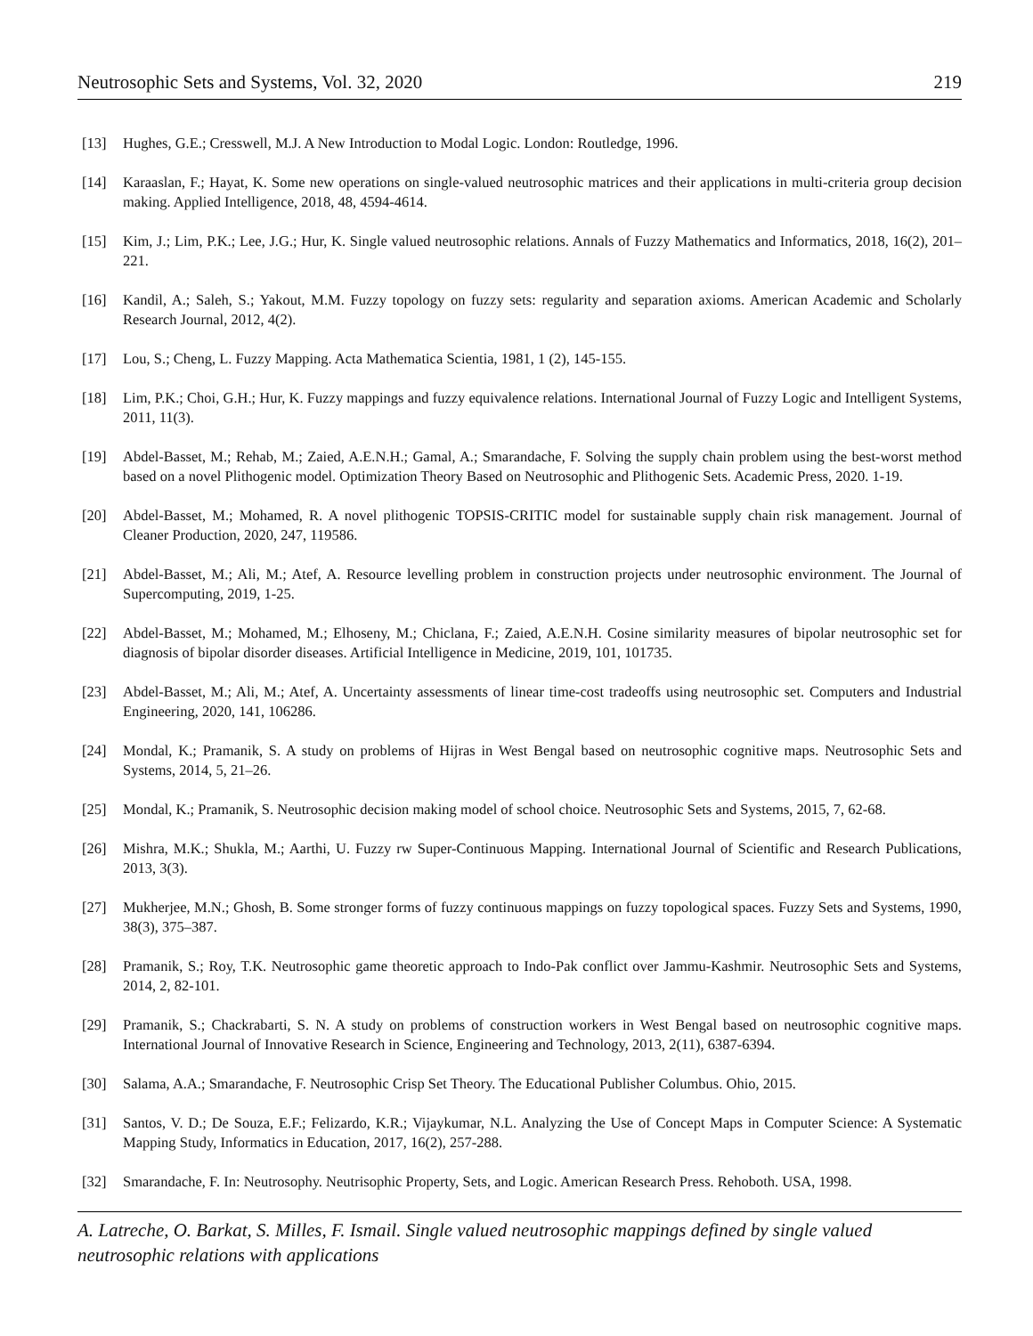Neutrosophic Sets and Systems, Vol. 32, 2020 219
[13] Hughes, G.E.; Cresswell, M.J. A New Introduction to Modal Logic. London: Routledge, 1996.
[14] Karaaslan, F.; Hayat, K. Some new operations on single-valued neutrosophic matrices and their applications in multi-criteria group decision making. Applied Intelligence, 2018, 48, 4594-4614.
[15] Kim, J.; Lim, P.K.; Lee, J.G.; Hur, K. Single valued neutrosophic relations. Annals of Fuzzy Mathematics and Informatics, 2018, 16(2), 201–221.
[16] Kandil, A.; Saleh, S.; Yakout, M.M. Fuzzy topology on fuzzy sets: regularity and separation axioms. American Academic and Scholarly Research Journal, 2012, 4(2).
[17] Lou, S.; Cheng, L. Fuzzy Mapping. Acta Mathematica Scientia, 1981, 1 (2), 145-155.
[18] Lim, P.K.; Choi, G.H.; Hur, K. Fuzzy mappings and fuzzy equivalence relations. International Journal of Fuzzy Logic and Intelligent Systems, 2011, 11(3).
[19] Abdel-Basset, M.; Rehab, M.; Zaied, A.E.N.H.; Gamal, A.; Smarandache, F. Solving the supply chain problem using the best-worst method based on a novel Plithogenic model. Optimization Theory Based on Neutrosophic and Plithogenic Sets. Academic Press, 2020. 1-19.
[20] Abdel-Basset, M.; Mohamed, R. A novel plithogenic TOPSIS-CRITIC model for sustainable supply chain risk management. Journal of Cleaner Production, 2020, 247, 119586.
[21] Abdel-Basset, M.; Ali, M.; Atef, A. Resource levelling problem in construction projects under neutrosophic environment. The Journal of Supercomputing, 2019, 1-25.
[22] Abdel-Basset, M.; Mohamed, M.; Elhoseny, M.; Chiclana, F.; Zaied, A.E.N.H. Cosine similarity measures of bipolar neutrosophic set for diagnosis of bipolar disorder diseases. Artificial Intelligence in Medicine, 2019, 101, 101735.
[23] Abdel-Basset, M.; Ali, M.; Atef, A. Uncertainty assessments of linear time-cost tradeoffs using neutrosophic set. Computers and Industrial Engineering, 2020, 141, 106286.
[24] Mondal, K.; Pramanik, S. A study on problems of Hijras in West Bengal based on neutrosophic cognitive maps. Neutrosophic Sets and Systems, 2014, 5, 21–26.
[25] Mondal, K.; Pramanik, S. Neutrosophic decision making model of school choice. Neutrosophic Sets and Systems, 2015, 7, 62-68.
[26] Mishra, M.K.; Shukla, M.; Aarthi, U. Fuzzy rw Super-Continuous Mapping. International Journal of Scientific and Research Publications, 2013, 3(3).
[27] Mukherjee, M.N.; Ghosh, B. Some stronger forms of fuzzy continuous mappings on fuzzy topological spaces. Fuzzy Sets and Systems, 1990, 38(3), 375–387.
[28] Pramanik, S.; Roy, T.K. Neutrosophic game theoretic approach to Indo-Pak conflict over Jammu-Kashmir. Neutrosophic Sets and Systems, 2014, 2, 82-101.
[29] Pramanik, S.; Chackrabarti, S. N. A study on problems of construction workers in West Bengal based on neutrosophic cognitive maps. International Journal of Innovative Research in Science, Engineering and Technology, 2013, 2(11), 6387-6394.
[30] Salama, A.A.; Smarandache, F. Neutrosophic Crisp Set Theory. The Educational Publisher Columbus. Ohio, 2015.
[31] Santos, V. D.; De Souza, E.F.; Felizardo, K.R.; Vijaykumar, N.L. Analyzing the Use of Concept Maps in Computer Science: A Systematic Mapping Study, Informatics in Education, 2017, 16(2), 257-288.
[32] Smarandache, F. In: Neutrosophy. Neutrisophic Property, Sets, and Logic. American Research Press. Rehoboth. USA, 1998.
A. Latreche, O. Barkat, S. Milles, F. Ismail. Single valued neutrosophic mappings defined by single valued neutrosophic relations with applications